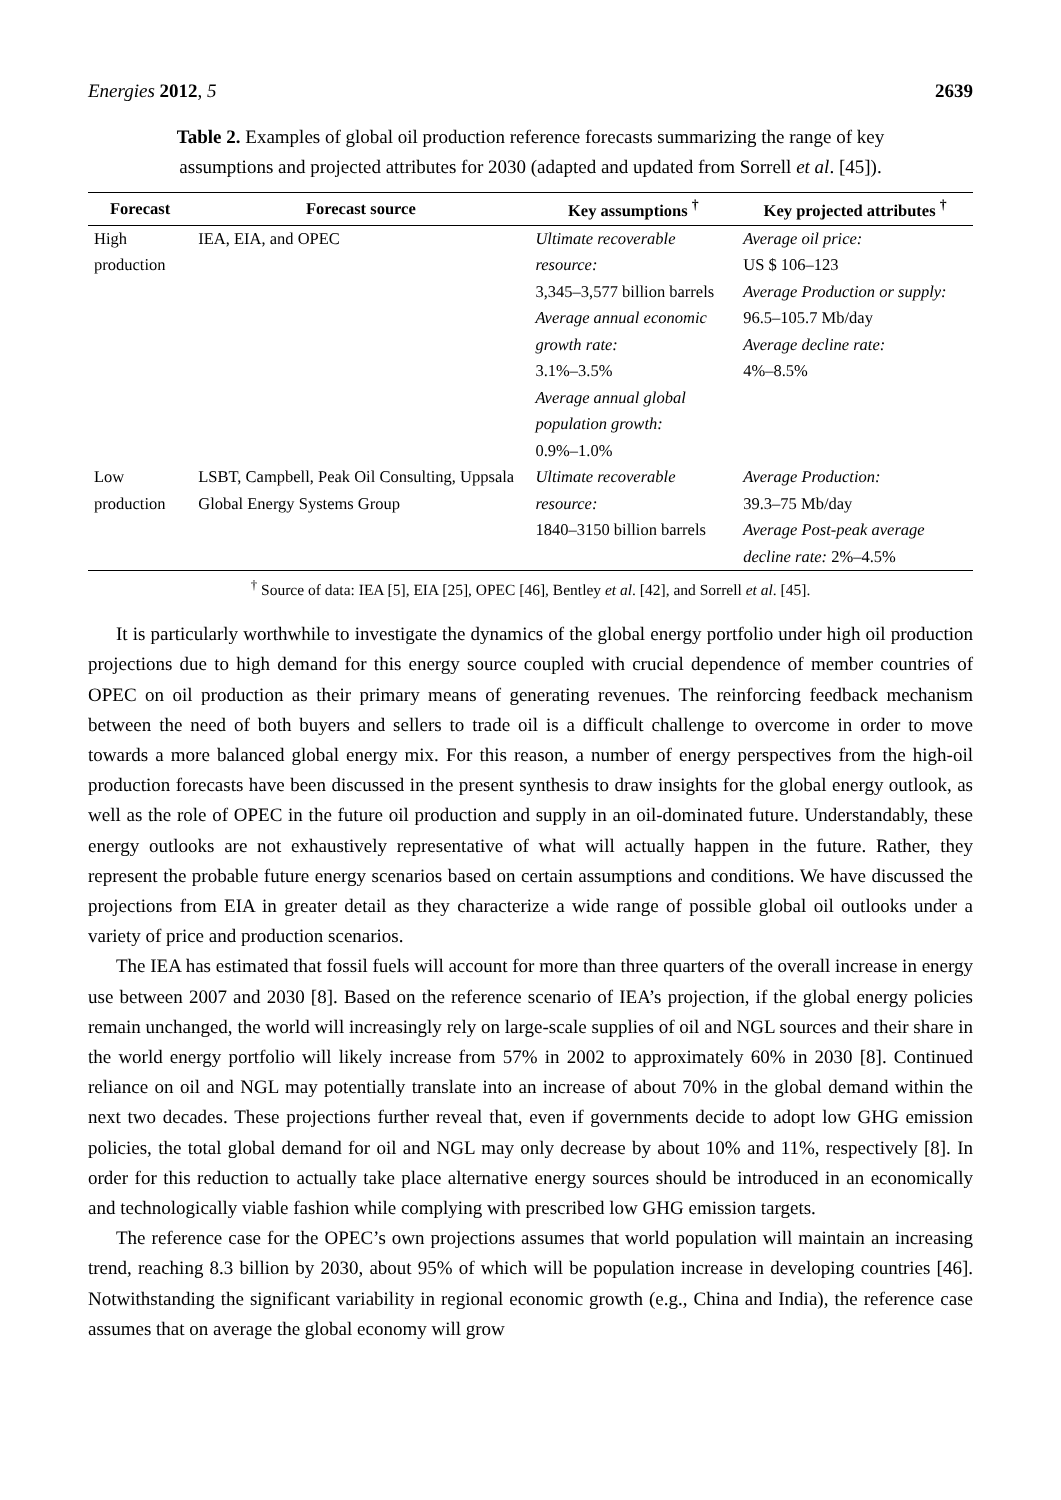Energies 2012, 5 2639
Table 2. Examples of global oil production reference forecasts summarizing the range of key assumptions and projected attributes for 2030 (adapted and updated from Sorrell et al. [45]).
| Forecast | Forecast source | Key assumptions <sup>†</sup> | Key projected attributes <sup>†</sup> |
| --- | --- | --- | --- |
| High production | IEA, EIA, and OPEC | Ultimate recoverable resource: 3,345–3,577 billion barrels Average annual economic growth rate: 3.1%–3.5% Average annual global population growth: 0.9%–1.0% | Average oil price: US $ 106–123 Average Production or supply: 96.5–105.7 Mb/day Average decline rate: 4%–8.5% |
| Low production | LSBT, Campbell, Peak Oil Consulting, Uppsala Global Energy Systems Group | Ultimate recoverable resource: 1840–3150 billion barrels | Average Production: 39.3–75 Mb/day Average Post-peak average decline rate: 2%–4.5% |
<sup>†</sup> Source of data: IEA [5], EIA [25], OPEC [46], Bentley et al. [42], and Sorrell et al. [45].
It is particularly worthwhile to investigate the dynamics of the global energy portfolio under high oil production projections due to high demand for this energy source coupled with crucial dependence of member countries of OPEC on oil production as their primary means of generating revenues. The reinforcing feedback mechanism between the need of both buyers and sellers to trade oil is a difficult challenge to overcome in order to move towards a more balanced global energy mix. For this reason, a number of energy perspectives from the high-oil production forecasts have been discussed in the present synthesis to draw insights for the global energy outlook, as well as the role of OPEC in the future oil production and supply in an oil-dominated future. Understandably, these energy outlooks are not exhaustively representative of what will actually happen in the future. Rather, they represent the probable future energy scenarios based on certain assumptions and conditions. We have discussed the projections from EIA in greater detail as they characterize a wide range of possible global oil outlooks under a variety of price and production scenarios.
The IEA has estimated that fossil fuels will account for more than three quarters of the overall increase in energy use between 2007 and 2030 [8]. Based on the reference scenario of IEA’s projection, if the global energy policies remain unchanged, the world will increasingly rely on large-scale supplies of oil and NGL sources and their share in the world energy portfolio will likely increase from 57% in 2002 to approximately 60% in 2030 [8]. Continued reliance on oil and NGL may potentially translate into an increase of about 70% in the global demand within the next two decades. These projections further reveal that, even if governments decide to adopt low GHG emission policies, the total global demand for oil and NGL may only decrease by about 10% and 11%, respectively [8]. In order for this reduction to actually take place alternative energy sources should be introduced in an economically and technologically viable fashion while complying with prescribed low GHG emission targets.
The reference case for the OPEC’s own projections assumes that world population will maintain an increasing trend, reaching 8.3 billion by 2030, about 95% of which will be population increase in developing countries [46]. Notwithstanding the significant variability in regional economic growth (e.g., China and India), the reference case assumes that on average the global economy will grow